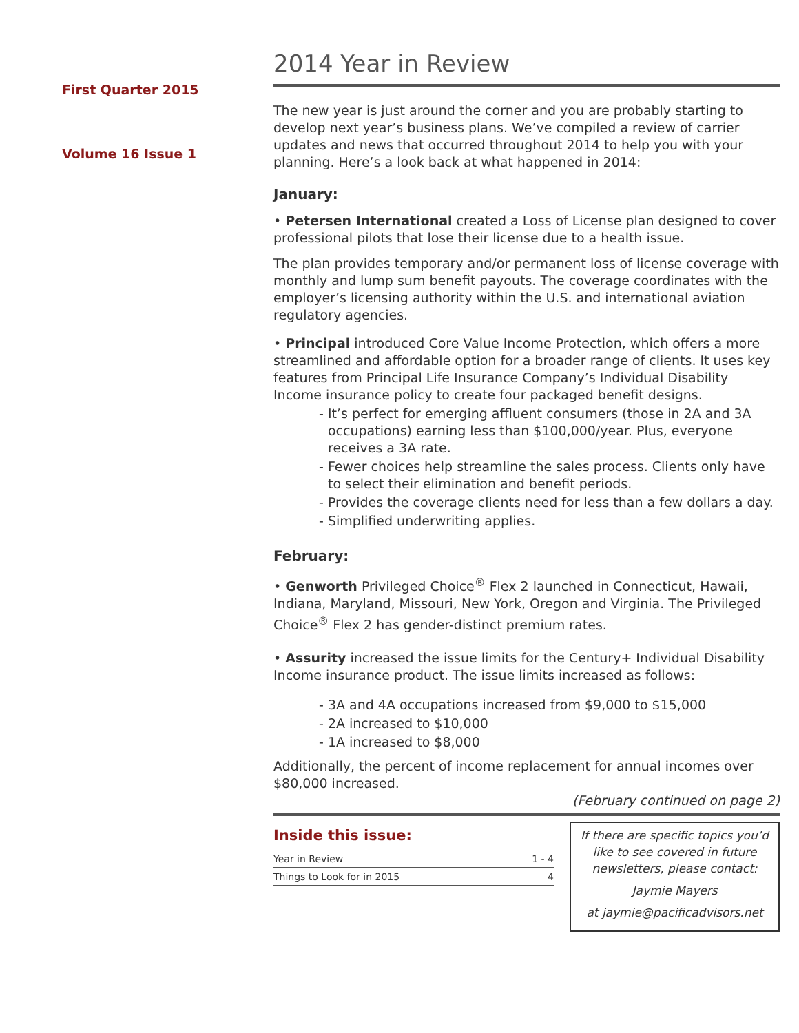First Quarter 2015
Volume 16 Issue 1
2014 Year in Review
The new year is just around the corner and you are probably starting to develop next year’s business plans. We’ve compiled a review of carrier updates and news that occurred throughout 2014 to help you with your planning. Here’s a look back at what happened in 2014:
January:
• Petersen International created a Loss of License plan designed to cover professional pilots that lose their license due to a health issue.
The plan provides temporary and/or permanent loss of license coverage with monthly and lump sum benefit payouts. The coverage coordinates with the employer’s licensing authority within the U.S. and international aviation regulatory agencies.
• Principal introduced Core Value Income Protection, which offers a more streamlined and affordable option for a broader range of clients. It uses key features from Principal Life Insurance Company’s Individual Disability Income insurance policy to create four packaged benefit designs.
- It’s perfect for emerging affluent consumers (those in 2A and 3A occupations) earning less than $100,000/year. Plus, everyone receives a 3A rate.
- Fewer choices help streamline the sales process. Clients only have to select their elimination and benefit periods.
- Provides the coverage clients need for less than a few dollars a day.
- Simplified underwriting applies.
February:
• Genworth Privileged Choice<sup>®</sup> Flex 2 launched in Connecticut, Hawaii, Indiana, Maryland, Missouri, New York, Oregon and Virginia. The Privileged Choice<sup>®</sup> Flex 2 has gender-distinct premium rates.
• Assurity increased the issue limits for the Century+ Individual Disability Income insurance product. The issue limits increased as follows:
- 3A and 4A occupations increased from $9,000 to $15,000
- 2A increased to $10,000
- 1A increased to $8,000
Additionally, the percent of income replacement for annual incomes over $80,000 increased.
(February continued on page 2)
Inside this issue:
| Year in Review | 1 - 4 |
| Things to Look for in 2015 | 4 |
If there are specific topics you’d like to see covered in future newsletters, please contact:
Jaymie Mayers
at jaymie@pacificadvisors.net